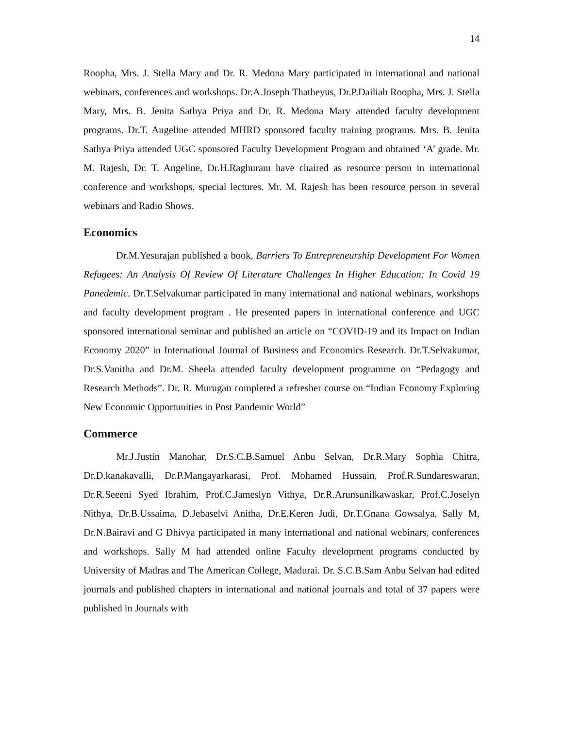14
Roopha, Mrs. J. Stella Mary and Dr. R. Medona Mary participated in international and national webinars, conferences and workshops. Dr.A.Joseph Thatheyus, Dr.P.Dailiah Roopha, Mrs. J. Stella Mary, Mrs. B. Jenita Sathya Priya and Dr. R. Medona Mary attended faculty development programs. Dr.T. Angeline attended MHRD sponsored faculty training programs. Mrs. B. Jenita Sathya Priya attended UGC sponsored Faculty Development Program and obtained ‘A’ grade. Mr. M. Rajesh, Dr. T. Angeline, Dr.H.Raghuram have chaired as resource person in international conference and workshops, special lectures. Mr. M. Rajesh has been resource person in several webinars and Radio Shows.
Economics
Dr.M.Yesurajan published a book, Barriers To Entrepreneurship Development For Women Refugees: An Analysis Of Review Of Literature Challenges In Higher Education: In Covid 19 Panedemic. Dr.T.Selvakumar participated in many international and national webinars, workshops and faculty development program . He presented papers in international conference and UGC sponsored international seminar and published an article on “COVID-19 and its Impact on Indian Economy 2020” in International Journal of Business and Economics Research. Dr.T.Selvakumar, Dr.S.Vanitha and Dr.M. Sheela attended faculty development programme on “Pedagogy and Research Methods”. Dr. R. Murugan completed a refresher course on “Indian Economy Exploring New Economic Opportunities in Post Pandemic World”
Commerce
Mr.J.Justin Manohar, Dr.S.C.B.Samuel Anbu Selvan, Dr.R.Mary Sophia Chitra, Dr.D.kanakavalli, Dr.P.Mangayarkarasi, Prof. Mohamed Hussain, Prof.R.Sundareswaran, Dr.R.Seeeni Syed Ibrahim, Prof.C.Jameslyn Vithya, Dr.R.Arunsunilkawaskar, Prof.C.Joselyn Nithya, Dr.B.Ussaima, D.Jebaselvi Anitha, Dr.E.Keren Judi, Dr.T.Gnana Gowsalya, Sally M, Dr.N.Bairavi and G Dhivya participated in many international and national webinars, conferences and workshops. Sally M had attended online Faculty development programs conducted by University of Madras and The American College, Madurai. Dr. S.C.B.Sam Anbu Selvan had edited journals and published chapters in international and national journals and total of 37 papers were published in Journals with